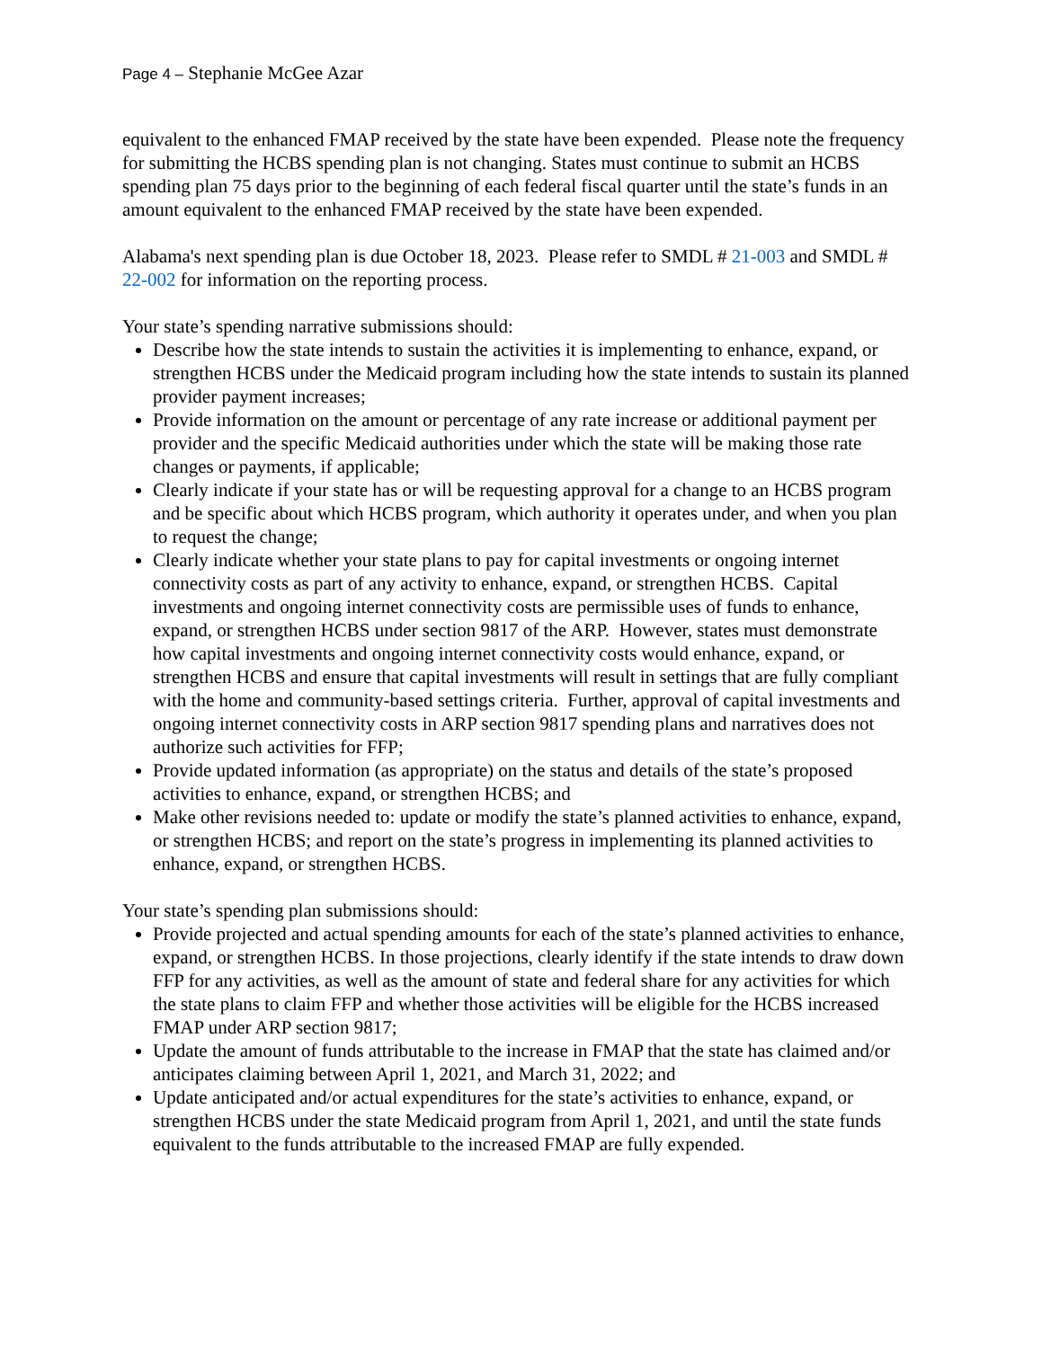Page 4 – Stephanie McGee Azar
equivalent to the enhanced FMAP received by the state have been expended. Please note the frequency for submitting the HCBS spending plan is not changing. States must continue to submit an HCBS spending plan 75 days prior to the beginning of each federal fiscal quarter until the state’s funds in an amount equivalent to the enhanced FMAP received by the state have been expended.
Alabama's next spending plan is due October 18, 2023. Please refer to SMDL # 21-003 and SMDL # 22-002 for information on the reporting process.
Your state’s spending narrative submissions should:
Describe how the state intends to sustain the activities it is implementing to enhance, expand, or strengthen HCBS under the Medicaid program including how the state intends to sustain its planned provider payment increases;
Provide information on the amount or percentage of any rate increase or additional payment per provider and the specific Medicaid authorities under which the state will be making those rate changes or payments, if applicable;
Clearly indicate if your state has or will be requesting approval for a change to an HCBS program and be specific about which HCBS program, which authority it operates under, and when you plan to request the change;
Clearly indicate whether your state plans to pay for capital investments or ongoing internet connectivity costs as part of any activity to enhance, expand, or strengthen HCBS. Capital investments and ongoing internet connectivity costs are permissible uses of funds to enhance, expand, or strengthen HCBS under section 9817 of the ARP. However, states must demonstrate how capital investments and ongoing internet connectivity costs would enhance, expand, or strengthen HCBS and ensure that capital investments will result in settings that are fully compliant with the home and community-based settings criteria. Further, approval of capital investments and ongoing internet connectivity costs in ARP section 9817 spending plans and narratives does not authorize such activities for FFP;
Provide updated information (as appropriate) on the status and details of the state’s proposed activities to enhance, expand, or strengthen HCBS; and
Make other revisions needed to: update or modify the state’s planned activities to enhance, expand, or strengthen HCBS; and report on the state’s progress in implementing its planned activities to enhance, expand, or strengthen HCBS.
Your state’s spending plan submissions should:
Provide projected and actual spending amounts for each of the state’s planned activities to enhance, expand, or strengthen HCBS. In those projections, clearly identify if the state intends to draw down FFP for any activities, as well as the amount of state and federal share for any activities for which the state plans to claim FFP and whether those activities will be eligible for the HCBS increased FMAP under ARP section 9817;
Update the amount of funds attributable to the increase in FMAP that the state has claimed and/or anticipates claiming between April 1, 2021, and March 31, 2022; and
Update anticipated and/or actual expenditures for the state’s activities to enhance, expand, or strengthen HCBS under the state Medicaid program from April 1, 2021, and until the state funds equivalent to the funds attributable to the increased FMAP are fully expended.